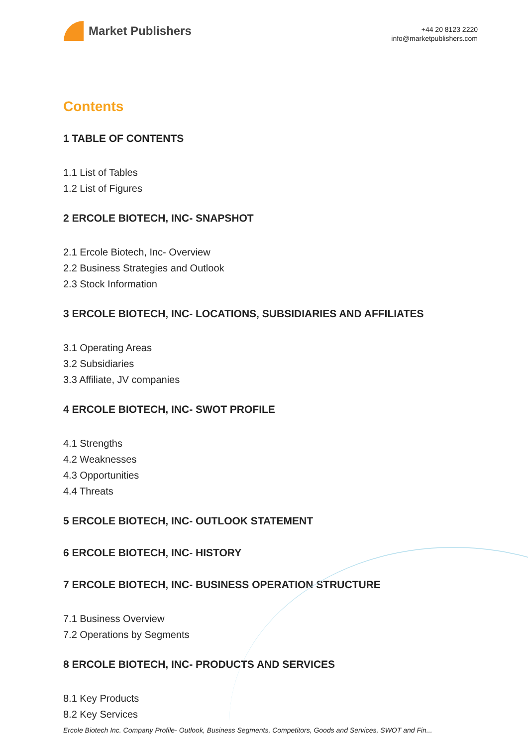Market Publishers
+44 20 8123 2220
info@marketpublishers.com
Contents
1 TABLE OF CONTENTS
1.1 List of Tables
1.2 List of Figures
2 ERCOLE BIOTECH, INC- SNAPSHOT
2.1 Ercole Biotech, Inc- Overview
2.2 Business Strategies and Outlook
2.3 Stock Information
3 ERCOLE BIOTECH, INC- LOCATIONS, SUBSIDIARIES AND AFFILIATES
3.1 Operating Areas
3.2 Subsidiaries
3.3 Affiliate, JV companies
4 ERCOLE BIOTECH, INC- SWOT PROFILE
4.1 Strengths
4.2 Weaknesses
4.3 Opportunities
4.4 Threats
5 ERCOLE BIOTECH, INC- OUTLOOK STATEMENT
6 ERCOLE BIOTECH, INC- HISTORY
7 ERCOLE BIOTECH, INC- BUSINESS OPERATION STRUCTURE
7.1 Business Overview
7.2 Operations by Segments
8 ERCOLE BIOTECH, INC- PRODUCTS AND SERVICES
8.1 Key Products
8.2 Key Services
Ercole Biotech Inc. Company Profile- Outlook, Business Segments, Competitors, Goods and Services, SWOT and Fin...